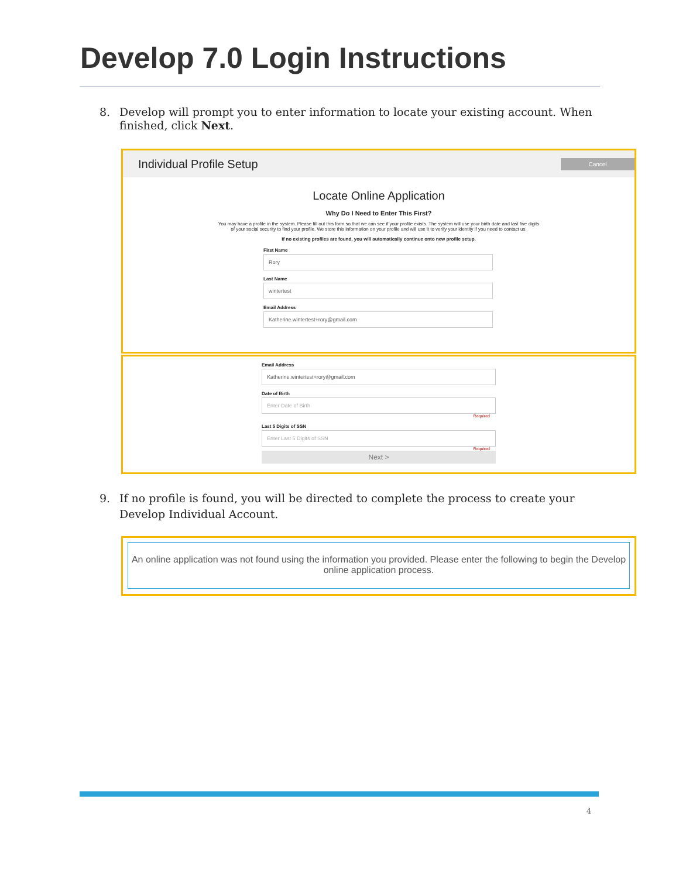Develop 7.0 Login Instructions
8. Develop will prompt you to enter information to locate your existing account. When
finished, click Next.
Individual Profile Setup Cancel
Locate Online Application
Why Do I Need to Enter This First?
You may have a profile in the system. Please fill out this form so that we can see if your profile exists. The system will use your birth date and last five digits of your social security to find your profile. We store this information on your profile and will use it to verify your identity if you need to contact us.
If no existing profiles are found, you will automatically continue onto new profile setup.
First Name
Rory
Last Name
wintertest
Email Address
Katherine.wintertest+rory@gmail.com
Email Address
Katherine.wintertest+rory@gmail.com
Date of Birth
Enter Date of Birth
Required
Last 5 Digits of SSN
Enter Last 5 Digits of SSN
Required
Next >
9. If no profile is found, you will be directed to complete the process to create your
Develop Individual Account.
An online application was not found using the information you provided. Please enter the following to begin the Develop online application process.
4